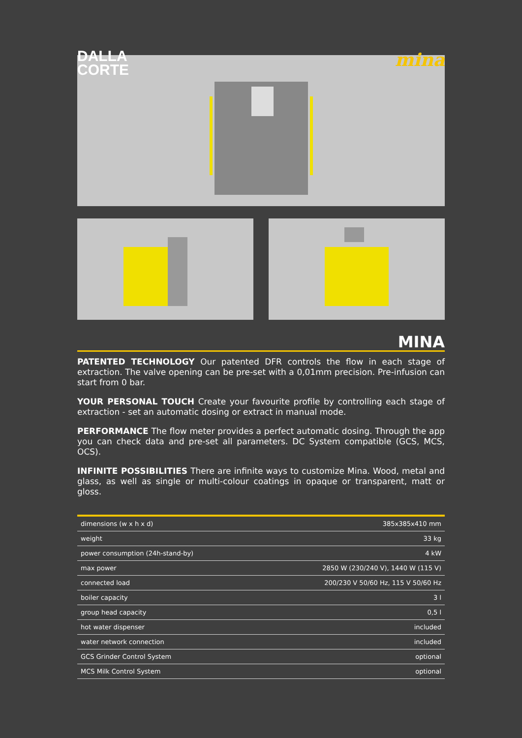DALLA
CORTE
mina
MINA
PATENTED TECHNOLOGY Our patented DFR controls the flow in each stage of extraction. The valve opening can be pre-set with a 0,01mm precision. Pre-infusion can start from 0 bar.
YOUR PERSONAL TOUCH Create your favourite profile by controlling each stage of extraction - set an automatic dosing or extract in manual mode.
PERFORMANCE The flow meter provides a perfect automatic dosing. Through the app you can check data and pre-set all parameters. DC System compatible (GCS, MCS, OCS).
INFINITE POSSIBILITIES There are infinite ways to customize Mina. Wood, metal and glass, as well as single or multi-colour coatings in opaque or transparent, matt or gloss.
| dimensions (w x h x d) | 385x385x410 mm |
| weight | 33 kg |
| power consumption (24h-stand-by) | 4 kW |
| max power | 2850 W (230/240 V), 1440 W (115 V) |
| connected load | 200/230 V 50/60 Hz, 115 V 50/60 Hz |
| boiler capacity | 3 l |
| group head capacity | 0,5 l |
| hot water dispenser | included |
| water network connection | included |
| GCS Grinder Control System | optional |
| MCS Milk Control System | optional |